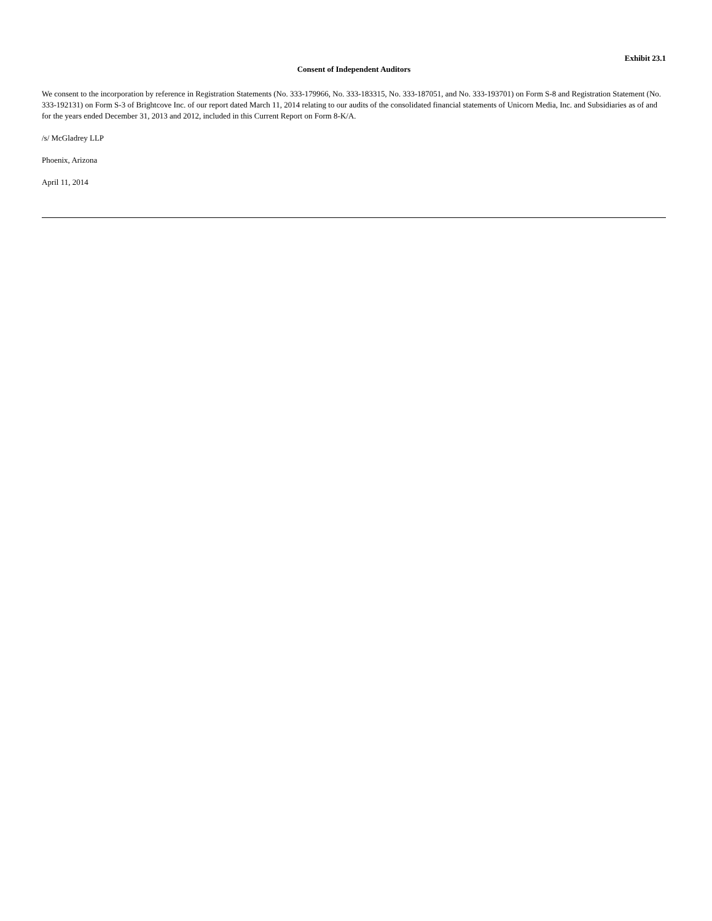Exhibit 23.1
Consent of Independent Auditors
We consent to the incorporation by reference in Registration Statements (No. 333-179966, No. 333-183315, No. 333-187051, and No. 333-193701) on Form S-8 and Registration Statement (No. 333-192131) on Form S-3 of Brightcove Inc. of our report dated March 11, 2014 relating to our audits of the consolidated financial statements of Unicorn Media, Inc. and Subsidiaries as of and for the years ended December 31, 2013 and 2012, included in this Current Report on Form 8-K/A.
/s/ McGladrey LLP
Phoenix, Arizona
April 11, 2014